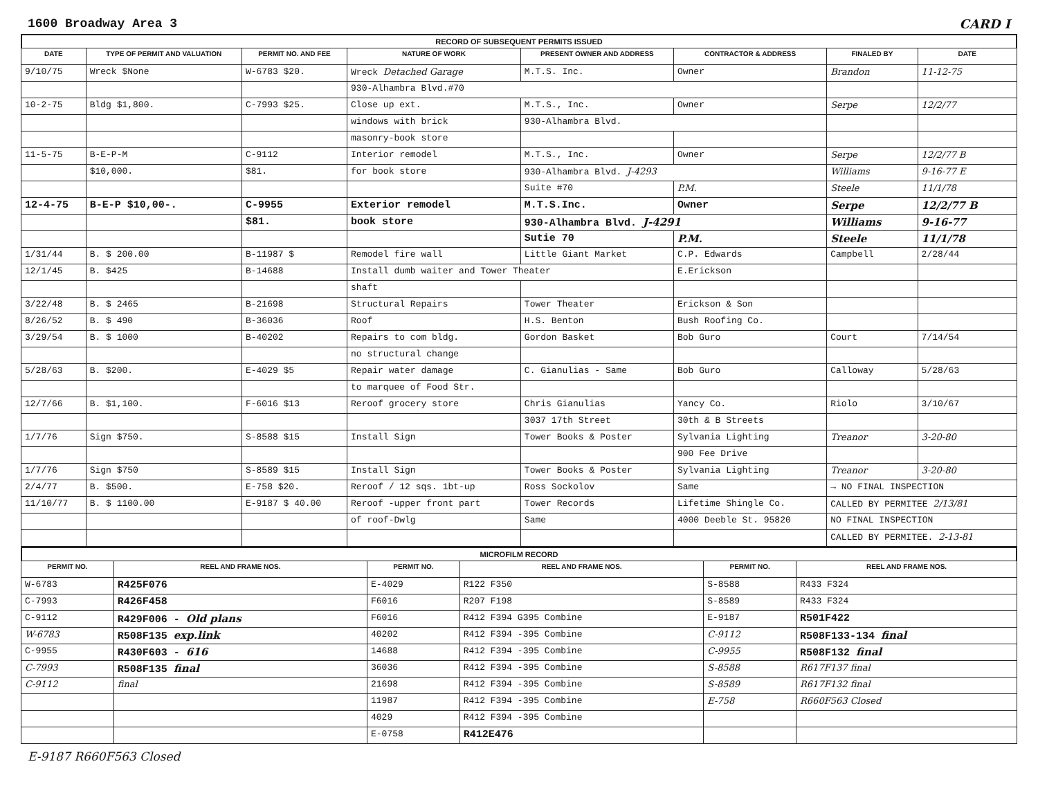1600 Broadway Area 3 CARD I
RECORD OF SUBSEQUENT PERMITS ISSUED
| DATE | TYPE OF PERMIT AND VALUATION | PERMIT NO. AND FEE | NATURE OF WORK | PRESENT OWNER AND ADDRESS | CONTRACTOR & ADDRESS | FINALED BY | DATE |
| --- | --- | --- | --- | --- | --- | --- | --- |
| 9/10/75 | Wreck $None | W-6783 $20. | Wreck Detached Garage | M.T.S. Inc. | Owner | Brandon | 11-12-75 |
| | | | 930-Alhambra Blvd.#70 | | | | |
| 10-2-75 | Bldg $1,800. | C-7993 $25. | Close up ext. | M.T.S., Inc. | Owner | Serpe | 12/2/77 |
| | | | windows with brick | 930-Alhambra Blvd. | | | |
| | | | masonry-book store | | | | |
| 11-5-75 | B-E-P-M | C-9112 | Interior remodel | M.T.S., Inc. | Owner | Serpe | 12/2/77 B |
| | $10,000. | $81. | for book store | 930-Alhambra Blvd. J-4293 | | Williams | 9-16-77 E |
| | | | | Suite #70 | P.M. | Steele | 11/1/78 |
| 12-4-75 | B-E-P $10,00-. | C-9955 | Exterior remodel | M.T.S.Inc. | Owner | Serpe | 12/2/77 B |
| | | $81. | book store | 930-Alhambra Blvd. J-4291 | | Williams | 9-16-77 |
| | | | | Sutie 70 | P.M. | Steele | 11/1/78 |
| 1/31/44 | B. $ 200.00 | B-11987 $ | Remodel fire wall | Little Giant Market | C.P. Edwards | Campbell | 2/28/44 |
| 12/1/45 | B. $425 | B-14688 | Install dumb waiter and Tower Theater | | E.Erickson | | |
| | | | shaft | | | | |
| 3/22/48 | B. $ 2465 | B-21698 | Structural Repairs | Tower Theater | Erickson & Son | | |
| 8/26/52 | B. $ 490 | B-36036 | Roof | H.S. Benton | Bush Roofing Co. | | |
| 3/29/54 | B. $ 1000 | B-40202 | Repairs to com bldg. | Gordon Basket | Bob Guro | Court | 7/14/54 |
| | | | no structural change | | | | |
| 5/28/63 | B. $200. | E-4029 $5 | Repair water damage | C. Gianulias - Same | Bob Guro | Calloway | 5/28/63 |
| | | | to marquee of Food Str. | | | | |
| 12/7/66 | B. $1,100. | F-6016 $13 | Reroof grocery store | Chris Gianulias | Yancy Co. | Riolo | 3/10/67 |
| | | | | 3037 17th Street | 30th & B Streets | | |
| 1/7/76 | Sign $750. | S-8588 $15 | Install Sign | Tower Books & Poster | Sylvania Lighting | Treanor | 3-20-80 |
| | | | | | 900 Fee Drive | | |
| 1/7/76 | Sign $750 | S-8589 $15 | Install Sign | Tower Books & Poster | Sylvania Lighting | Treanor | 3-20-80 |
| 2/4/77 | B. $500. | E-758 $20. | Reroof / 12 sqs. 1bt-up | Ross Sockolov | Same | → NO FINAL INSPECTION | |
| 11/10/77 | B. $ 1100.00 | E-9187 $ 40.00 | Reroof -upper front part | Tower Records | Lifetime Shingle Co. | CALLED BY PERMITEE 2/13/81 | |
| | | | of roof-Dwlg | Same | 4000 Deeble St. 95820 | NO FINAL INSPECTION | |
| | | | | | | CALLED BY PERMITEE. 2-13-81 | |
MICROFILM RECORD
| PERMIT NO. | REEL AND FRAME NOS. | PERMIT NO. | REEL AND FRAME NOS. | PERMIT NO. | REEL AND FRAME NOS. |
| --- | --- | --- | --- | --- | --- |
| W-6783 | R425F076 | E-4029 | R122 F350 | S-8588 | R433 F324 |
| C-7993 | R426F458 | F6016 | R207 F198 | S-8589 | R433 F324 |
| C-9112 | R429F006 - Old plans | F6016 | R412 F394 G395 Combine | E-9187 | R501F422 |
| W-6783 | R508F135 exp.link | 40202 | R412 F394 -395 Combine | C-9112 | R508F133-134 final |
| C-9955 | R430F603 - 616 | 14688 | R412 F394 -395 Combine | C-9955 | R508F132 final |
| C-7993 | R508F135 final | 36036 | R412 F394 -395 Combine | S-8588 | R617F137 final |
| C-9112 | final | 21698 | R412 F394 -395 Combine | S-8589 | R617F132 final |
| | | 11987 | R412 F394 -395 Combine | E-758 | R660F563 Closed |
| | | 4029 | R412 F394 -395 Combine | | |
| | | E-0758 | R412E476 | | |
E-9187 R660F563 Closed